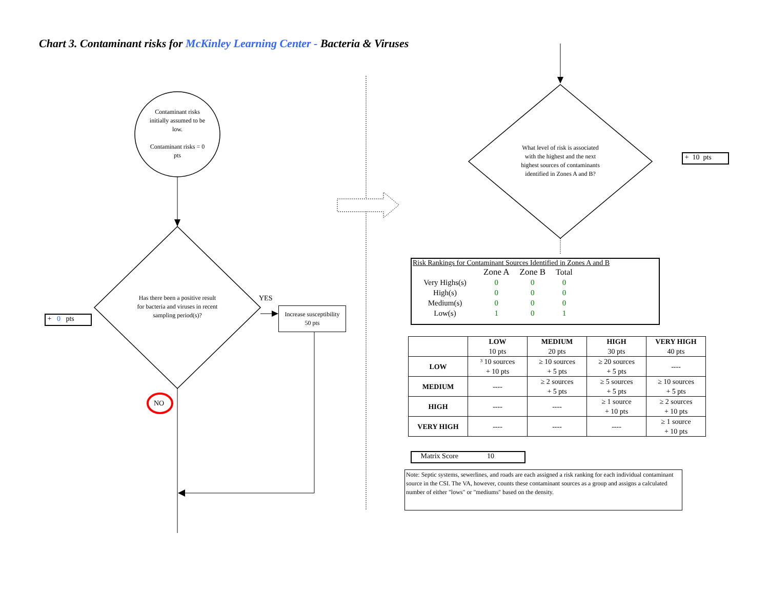Chart 3. Contaminant risks for McKinley Learning Center - Bacteria & Viruses
Contaminant risks initially assumed to be low.
Contaminant risks = 0 pts
Has there been a positive result for bacteria and viruses in recent sampling period(s)?
YES
NO
+ 0 pts
Increase susceptibility
50 pts
What level of risk is associated with the highest and the next highest sources of contaminants identified in Zones A and B?
+ 10 pts
Risk Rankings for Contaminant Sources Identified in Zones A and B
| | Zone A | Zone B | Total |
| Very Highs(s) | 0 | 0 | 0 |
| High(s) | 0 | 0 | 0 |
| Medium(s) | 0 | 0 | 0 |
| Low(s) | 1 | 0 | 1 |
| | LOW 10 pts | MEDIUM 20 pts | HIGH 30 pts | VERY HIGH 40 pts |
| --- | --- | --- | --- | --- |
| LOW | ³ 10 sources + 10 pts | ≥ 10 sources + 5 pts | ≥ 20 sources + 5 pts | ---- |
| MEDIUM | ---- | ≥ 2 sources + 5 pts | ≥ 5 sources + 5 pts | ≥ 10 sources + 5 pts |
| HIGH | ---- | ---- | ≥ 1 source + 10 pts | ≥ 2 sources + 10 pts |
| VERY HIGH | ---- | ---- | ---- | ≥ 1 source + 10 pts |
Matrix Score 10
Note: Septic systems, sewerlines, and roads are each assigned a risk ranking for each individual contaminant source in the CSI. The VA, however, counts these contaminant sources as a group and assigns a calculated number of either "lows" or "mediums" based on the density.